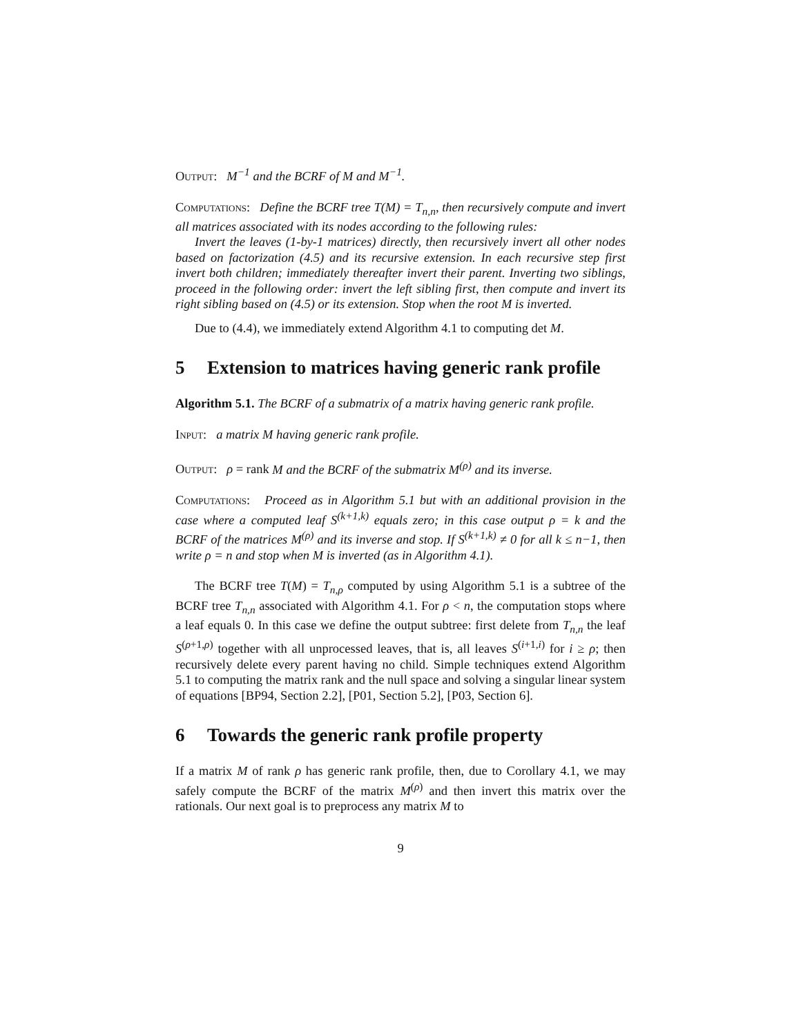Output: M<sup>−1</sup> and the BCRF of M and M<sup>−1</sup>.
Computations: Define the BCRF tree T(M) = T<sub>n,n</sub>, then recursively compute and invert all matrices associated with its nodes according to the following rules:
Invert the leaves (1-by-1 matrices) directly, then recursively invert all other nodes based on factorization (4.5) and its recursive extension. In each recursive step first invert both children; immediately thereafter invert their parent. Inverting two siblings, proceed in the following order: invert the left sibling first, then compute and invert its right sibling based on (4.5) or its extension. Stop when the root M is inverted.
Due to (4.4), we immediately extend Algorithm 4.1 to computing det M.
5 Extension to matrices having generic rank profile
Algorithm 5.1. The BCRF of a submatrix of a matrix having generic rank profile.
Input: a matrix M having generic rank profile.
Output: ρ = rank M and the BCRF of the submatrix M<sup>(ρ)</sup> and its inverse.
Computations: Proceed as in Algorithm 5.1 but with an additional provision in the case where a computed leaf S<sup>(k+1,k)</sup> equals zero; in this case output ρ = k and the BCRF of the matrices M<sup>(ρ)</sup> and its inverse and stop. If S<sup>(k+1,k)</sup> ≠ 0 for all k ≤ n−1, then write ρ = n and stop when M is inverted (as in Algorithm 4.1).
The BCRF tree T(M) = T<sub>n,ρ</sub> computed by using Algorithm 5.1 is a subtree of the BCRF tree T<sub>n,n</sub> associated with Algorithm 4.1. For ρ < n, the computation stops where a leaf equals 0. In this case we define the output subtree: first delete from T<sub>n,n</sub> the leaf S<sup>(ρ+1,ρ)</sup> together with all unprocessed leaves, that is, all leaves S<sup>(i+1,i)</sup> for i ≥ ρ; then recursively delete every parent having no child. Simple techniques extend Algorithm 5.1 to computing the matrix rank and the null space and solving a singular linear system of equations [BP94, Section 2.2], [P01, Section 5.2], [P03, Section 6].
6 Towards the generic rank profile property
If a matrix M of rank ρ has generic rank profile, then, due to Corollary 4.1, we may safely compute the BCRF of the matrix M<sup>(ρ)</sup> and then invert this matrix over the rationals. Our next goal is to preprocess any matrix M to
9